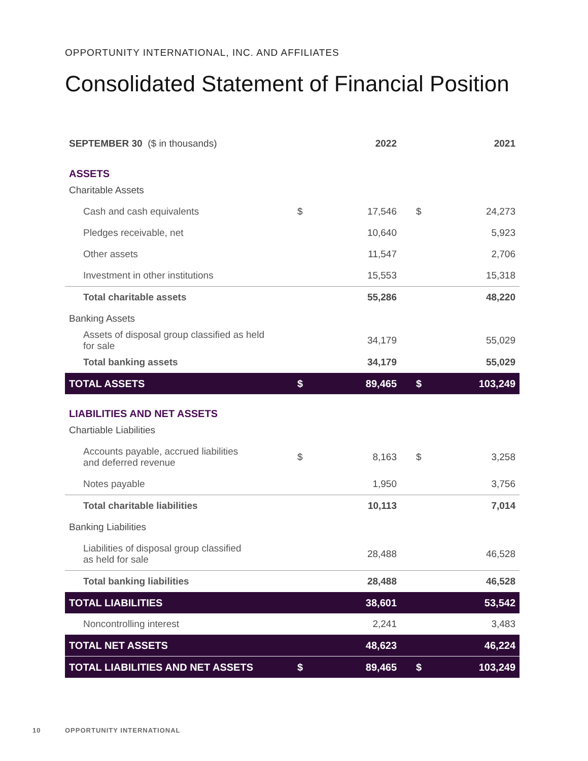OPPORTUNITY INTERNATIONAL, INC. AND AFFILIATES
Consolidated Statement of Financial Position
| SEPTEMBER 30 ($ in thousands) | | 2022 | | 2021 |
| --- | --- | --- | --- | --- |
| ASSETS | | | | |
| Charitable Assets | | | | |
| Cash and cash equivalents | $ | 17,546 | $ | 24,273 |
| Pledges receivable, net | | 10,640 | | 5,923 |
| Other assets | | 11,547 | | 2,706 |
| Investment in other institutions | | 15,553 | | 15,318 |
| Total charitable assets | | 55,286 | | 48,220 |
| Banking Assets | | | | |
| Assets of disposal group classified as held for sale | | 34,179 | | 55,029 |
| Total banking assets | | 34,179 | | 55,029 |
| TOTAL ASSETS | $ | 89,465 | $ | 103,249 |
| LIABILITIES AND NET ASSETS | | | | |
| Chartiable Liabilities | | | | |
| Accounts payable, accrued liabilities and deferred revenue | $ | 8,163 | $ | 3,258 |
| Notes payable | | 1,950 | | 3,756 |
| Total charitable liabilities | | 10,113 | | 7,014 |
| Banking Liabilities | | | | |
| Liabilities of disposal group classified as held for sale | | 28,488 | | 46,528 |
| Total banking liabilities | | 28,488 | | 46,528 |
| TOTAL LIABILITIES | | 38,601 | | 53,542 |
| Noncontrolling interest | | 2,241 | | 3,483 |
| TOTAL NET ASSETS | | 48,623 | | 46,224 |
| TOTAL LIABILITIES AND NET ASSETS | $ | 89,465 | $ | 103,249 |
10 OPPORTUNITY INTERNATIONAL